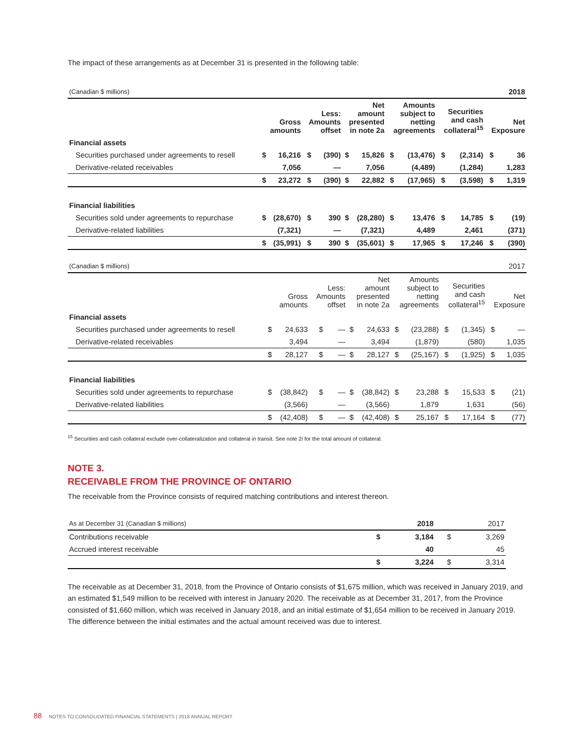The impact of these arrangements as at December 31 is presented in the following table:
| (Canadian $ millions) | 2018 | | | | | | | | | | | |
| | Gross amounts | | Less: Amounts offset | | Net amount presented in note 2a | | Amounts subject to netting agreements | | Securities and cash collateral<sup>15</sup> | | Net Exposure | |
| Financial assets | | | | | | | | | | | | |
| Securities purchased under agreements to resell | $ | 16,216 | $ | (390) | $ | 15,826 | $ | (13,476) | $ | (2,314) | $ | 36 |
| Derivative-related receivables | | 7,056 | | — | | 7,056 | | (4,489) | | (1,284) | | 1,283 |
| | $ | 23,272 | $ | (390) | $ | 22,882 | $ | (17,965) | $ | (3,598) | $ | 1,319 |
| Financial liabilities | | | | | | | | | | | | |
| Securities sold under agreements to repurchase | $ | (28,670) | $ | 390 | $ | (28,280) | $ | 13,476 | $ | 14,785 | $ | (19) |
| Derivative-related liabilities | | (7,321) | | — | | (7,321) | | 4,489 | | 2,461 | | (371) |
| | $ | (35,991) | $ | 390 | $ | (35,601) | $ | 17,965 | $ | 17,246 | $ | (390) |
| (Canadian $ millions) | 2017 | | | | | | | | | | | |
| | Gross amounts | | Less: Amounts offset | | Net amount presented in note 2a | | Amounts subject to netting agreements | | Securities and cash collateral<sup>15</sup> | | Net Exposure | |
| Financial assets | | | | | | | | | | | | |
| Securities purchased under agreements to resell | $ | 24,633 | $ | — | $ | 24,633 | $ | (23,288) | $ | (1,345) | $ | — |
| Derivative-related receivables | | 3,494 | | — | | 3,494 | | (1,879) | | (580) | | 1,035 |
| | $ | 28,127 | $ | — | $ | 28,127 | $ | (25,167) | $ | (1,925) | $ | 1,035 |
| Financial liabilities | | | | | | | | | | | | |
| Securities sold under agreements to repurchase | $ | (38,842) | $ | — | $ | (38,842) | $ | 23,288 | $ | 15,533 | $ | (21) |
| Derivative-related liabilities | | (3,566) | | — | | (3,566) | | 1,879 | | 1,631 | | (56) |
| | $ | (42,408) | $ | — | $ | (42,408) | $ | 25,167 | $ | 17,164 | $ | (77) |
<sup>15</sup> Securities and cash collateral exclude over-collateralization and collateral in transit. See note 2i for the total amount of collateral.
NOTE 3.
RECEIVABLE FROM THE PROVINCE OF ONTARIO
The receivable from the Province consists of required matching contributions and interest thereon.
| As at December 31 (Canadian $ millions) | | 2018 | | 2017 |
| Contributions receivable | $ | 3,184 | $ | 3,269 |
| Accrued interest receivable | | 40 | | 45 |
| | $ | 3,224 | $ | 3,314 |
The receivable as at December 31, 2018, from the Province of Ontario consists of $1,675 million, which was received in January 2019, and an estimated $1,549 million to be received with interest in January 2020. The receivable as at December 31, 2017, from the Province consisted of $1,660 million, which was received in January 2018, and an initial estimate of $1,654 million to be received in January 2019. The difference between the initial estimates and the actual amount received was due to interest.
88 NOTES TO CONSOLIDATED FINANCIAL STATEMENTS | 2018 ANNUAL REPORT